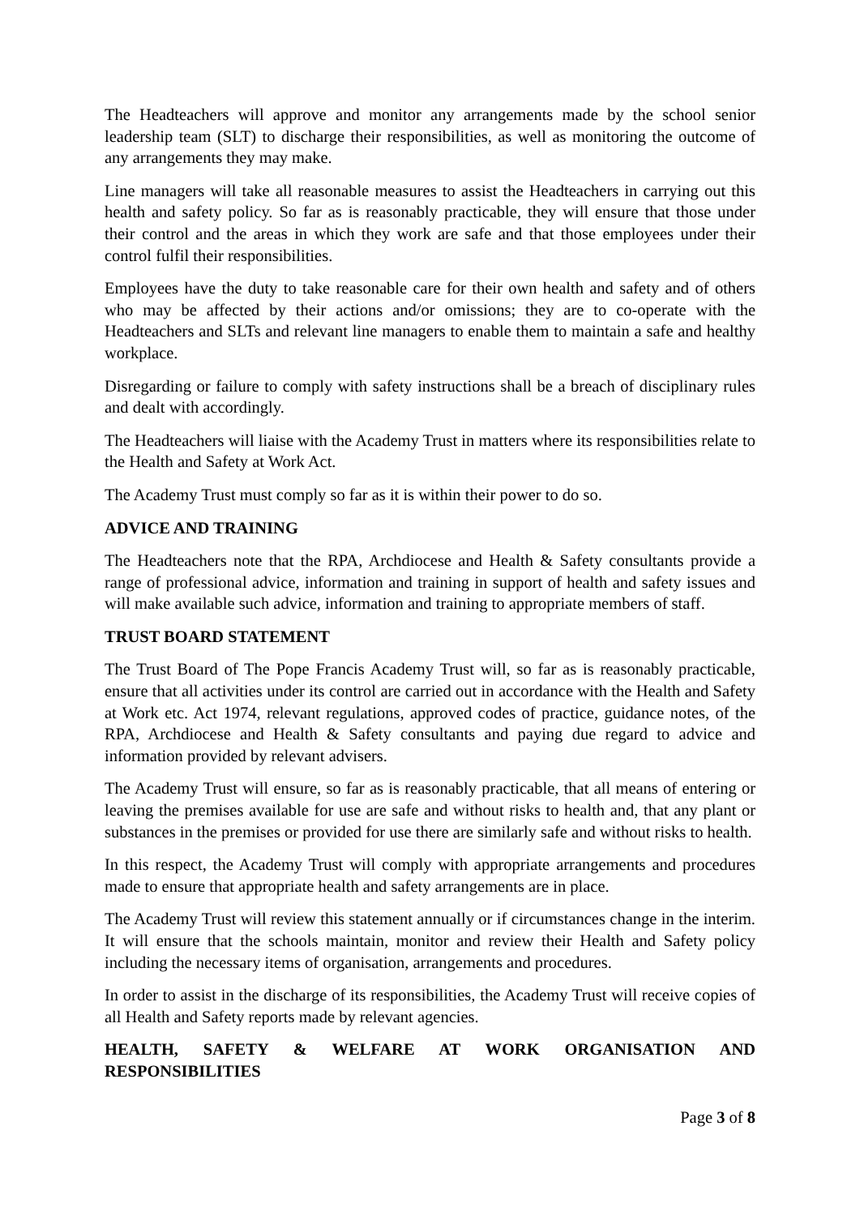The Headteachers will approve and monitor any arrangements made by the school senior leadership team (SLT) to discharge their responsibilities, as well as monitoring the outcome of any arrangements they may make.
Line managers will take all reasonable measures to assist the Headteachers in carrying out this health and safety policy. So far as is reasonably practicable, they will ensure that those under their control and the areas in which they work are safe and that those employees under their control fulfil their responsibilities.
Employees have the duty to take reasonable care for their own health and safety and of others who may be affected by their actions and/or omissions; they are to co-operate with the Headteachers and SLTs and relevant line managers to enable them to maintain a safe and healthy workplace.
Disregarding or failure to comply with safety instructions shall be a breach of disciplinary rules and dealt with accordingly.
The Headteachers will liaise with the Academy Trust in matters where its responsibilities relate to the Health and Safety at Work Act.
The Academy Trust must comply so far as it is within their power to do so.
ADVICE AND TRAINING
The Headteachers note that the RPA, Archdiocese and Health & Safety consultants provide a range of professional advice, information and training in support of health and safety issues and will make available such advice, information and training to appropriate members of staff.
TRUST BOARD STATEMENT
The Trust Board of The Pope Francis Academy Trust will, so far as is reasonably practicable, ensure that all activities under its control are carried out in accordance with the Health and Safety at Work etc. Act 1974, relevant regulations, approved codes of practice, guidance notes, of the RPA, Archdiocese and Health & Safety consultants and paying due regard to advice and information provided by relevant advisers.
The Academy Trust will ensure, so far as is reasonably practicable, that all means of entering or leaving the premises available for use are safe and without risks to health and, that any plant or substances in the premises or provided for use there are similarly safe and without risks to health.
In this respect, the Academy Trust will comply with appropriate arrangements and procedures made to ensure that appropriate health and safety arrangements are in place.
The Academy Trust will review this statement annually or if circumstances change in the interim. It will ensure that the schools maintain, monitor and review their Health and Safety policy including the necessary items of organisation, arrangements and procedures.
In order to assist in the discharge of its responsibilities, the Academy Trust will receive copies of all Health and Safety reports made by relevant agencies.
HEALTH, SAFETY & WELFARE AT WORK ORGANISATION AND
RESPONSIBILITIES
Page 3 of 8